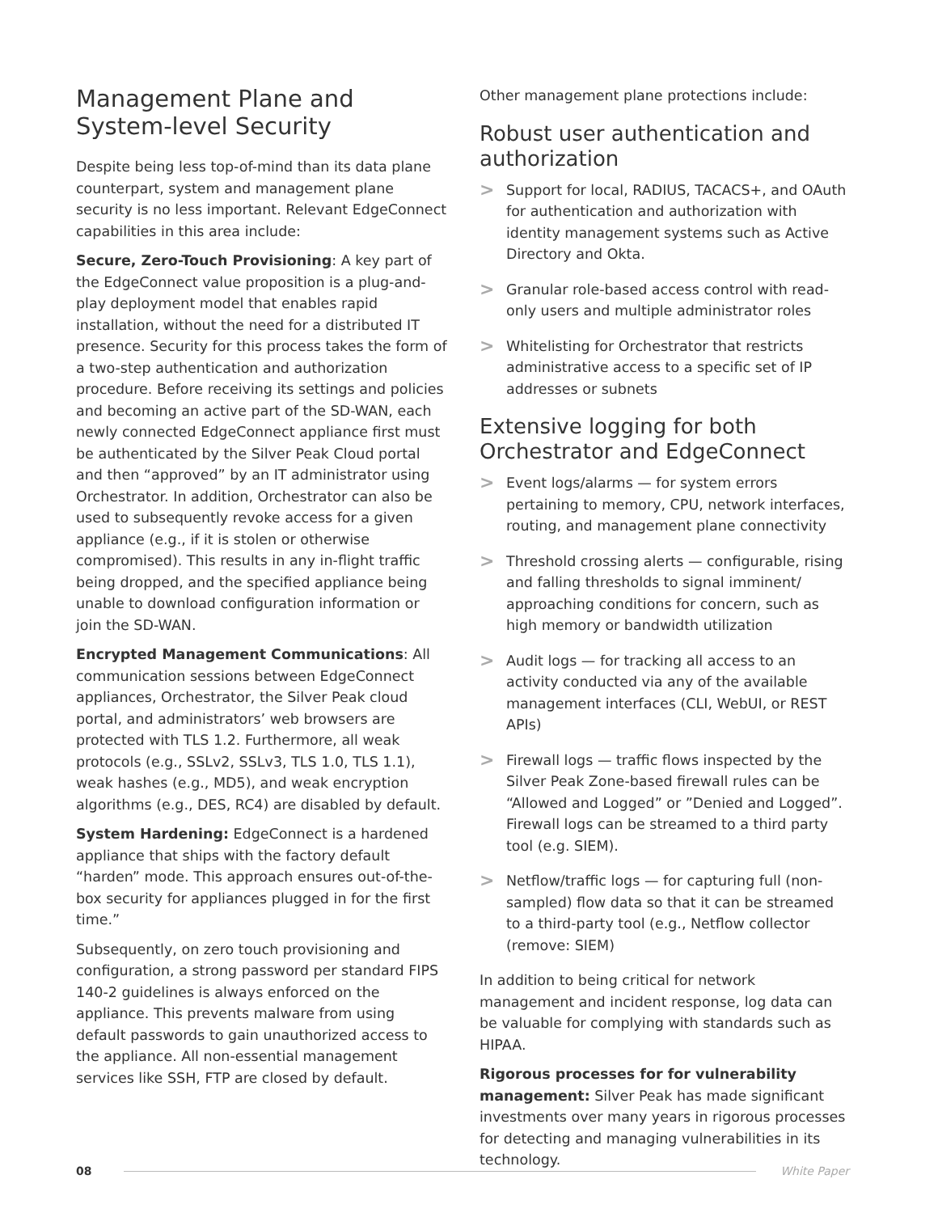Management Plane and System-level Security
Despite being less top-of-mind than its data plane counterpart, system and management plane security is no less important. Relevant EdgeConnect capabilities in this area include:
Secure, Zero-Touch Provisioning: A key part of the EdgeConnect value proposition is a plug-and-play deployment model that enables rapid installation, without the need for a distributed IT presence. Security for this process takes the form of a two-step authentication and authorization procedure. Before receiving its settings and policies and becoming an active part of the SD-WAN, each newly connected EdgeConnect appliance first must be authenticated by the Silver Peak Cloud portal and then “approved” by an IT administrator using Orchestrator. In addition, Orchestrator can also be used to subsequently revoke access for a given appliance (e.g., if it is stolen or otherwise compromised). This results in any in-flight traffic being dropped, and the specified appliance being unable to download configuration information or join the SD-WAN.
Encrypted Management Communications: All communication sessions between EdgeConnect appliances, Orchestrator, the Silver Peak cloud portal, and administrators’ web browsers are protected with TLS 1.2. Furthermore, all weak protocols (e.g., SSLv2, SSLv3, TLS 1.0, TLS 1.1), weak hashes (e.g., MD5), and weak encryption algorithms (e.g., DES, RC4) are disabled by default.
System Hardening: EdgeConnect is a hardened appliance that ships with the factory default “harden” mode. This approach ensures out-of-the-box security for appliances plugged in for the first time.”
Subsequently, on zero touch provisioning and configuration, a strong password per standard FIPS 140-2 guidelines is always enforced on the appliance. This prevents malware from using default passwords to gain unauthorized access to the appliance. All non-essential management services like SSH, FTP are closed by default.
Other management plane protections include:
Robust user authentication and authorization
> Support for local, RADIUS, TACACS+, and OAuth for authentication and authorization with identity management systems such as Active Directory and Okta.
> Granular role-based access control with read-only users and multiple administrator roles
> Whitelisting for Orchestrator that restricts administrative access to a specific set of IP addresses or subnets
Extensive logging for both Orchestrator and EdgeConnect
> Event logs/alarms — for system errors pertaining to memory, CPU, network interfaces, routing, and management plane connectivity
> Threshold crossing alerts — configurable, rising and falling thresholds to signal imminent/ approaching conditions for concern, such as high memory or bandwidth utilization
> Audit logs — for tracking all access to an activity conducted via any of the available management interfaces (CLI, WebUI, or REST APIs)
> Firewall logs — traffic flows inspected by the Silver Peak Zone-based firewall rules can be “Allowed and Logged” or ”Denied and Logged”. Firewall logs can be streamed to a third party tool (e.g. SIEM).
> Netflow/traffic logs — for capturing full (non-sampled) flow data so that it can be streamed to a third-party tool (e.g., Netflow collector (remove: SIEM)
In addition to being critical for network management and incident response, log data can be valuable for complying with standards such as HIPAA.
Rigorous processes for for vulnerability management: Silver Peak has made significant investments over many years in rigorous processes for detecting and managing vulnerabilities in its technology.
08 White Paper